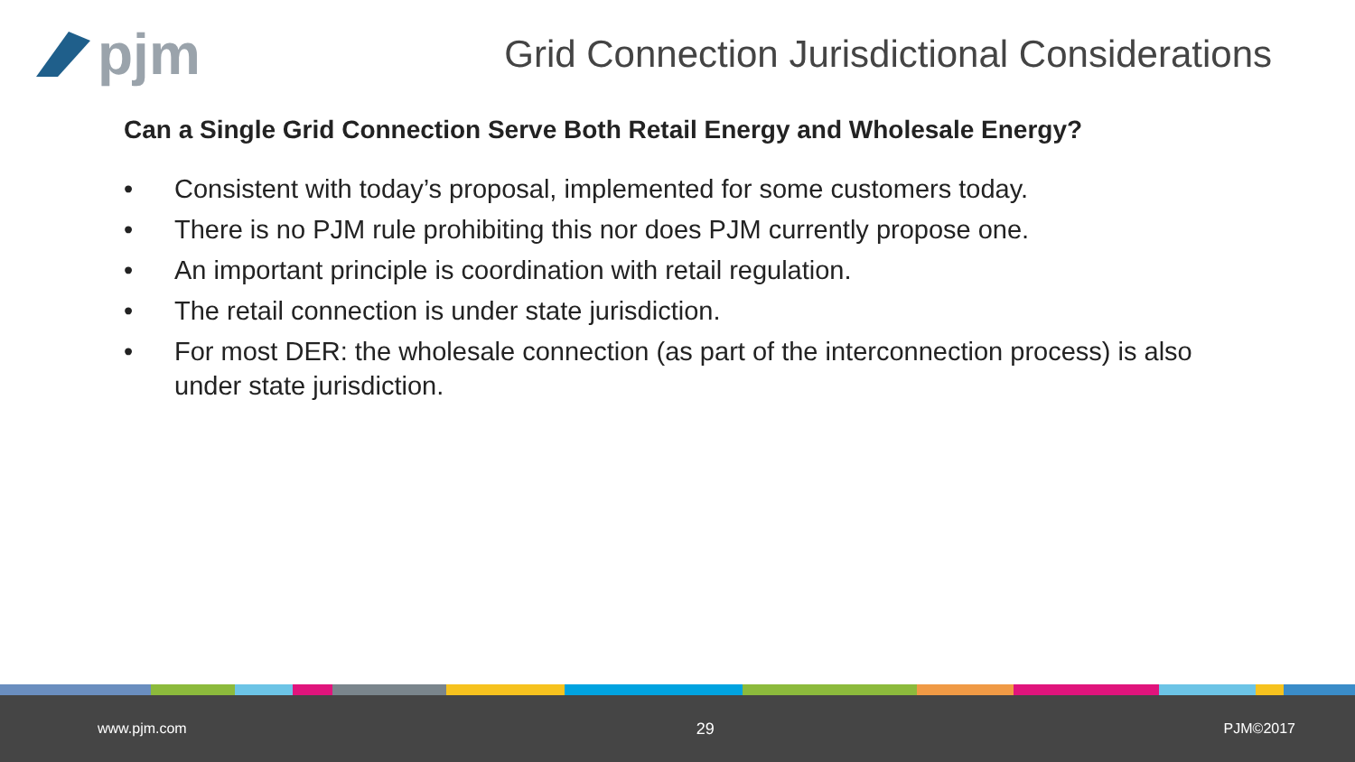pjm
Grid Connection Jurisdictional Considerations
Can a Single Grid Connection Serve Both Retail Energy and Wholesale Energy?
• Consistent with today’s proposal, implemented for some customers today.
• There is no PJM rule prohibiting this nor does PJM currently propose one.
• An important principle is coordination with retail regulation.
• The retail connection is under state jurisdiction.
• For most DER: the wholesale connection (as part of the interconnection process) is also under state jurisdiction.
www.pjm.com 29 PJM©2017